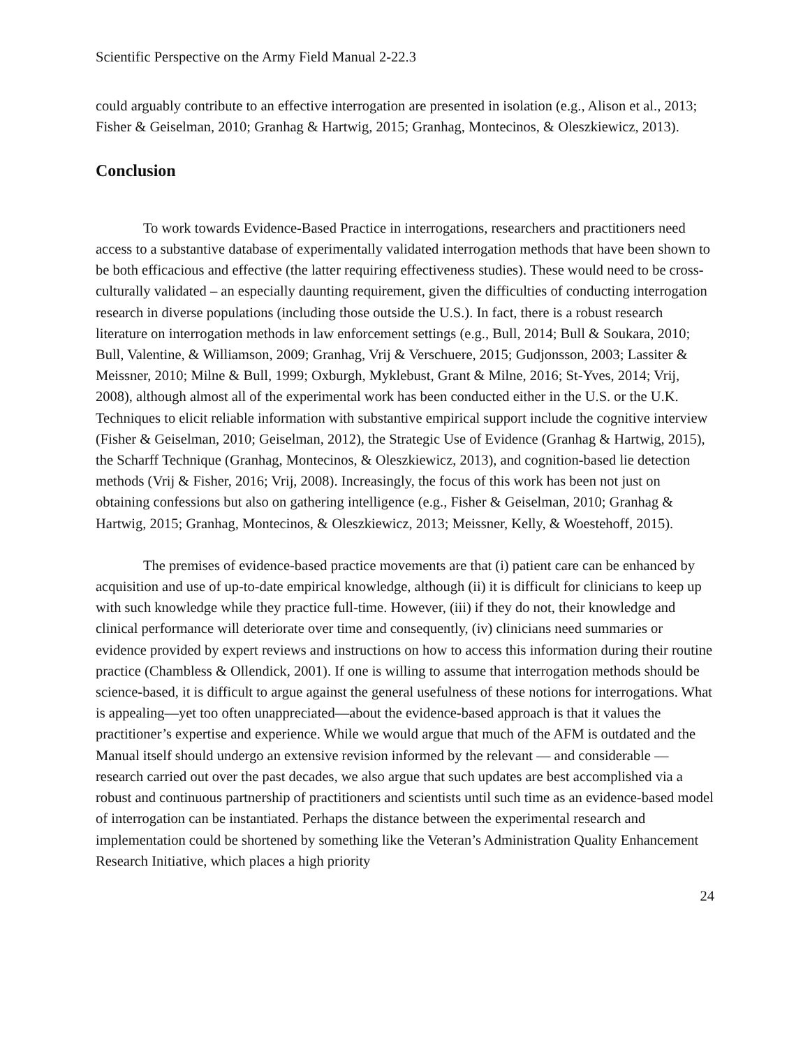Scientific Perspective on the Army Field Manual 2-22.3
could arguably contribute to an effective interrogation are presented in isolation (e.g., Alison et al., 2013; Fisher & Geiselman, 2010; Granhag & Hartwig, 2015; Granhag, Montecinos, & Oleszkiewicz, 2013).
Conclusion
To work towards Evidence-Based Practice in interrogations, researchers and practitioners need access to a substantive database of experimentally validated interrogation methods that have been shown to be both efficacious and effective (the latter requiring effectiveness studies). These would need to be cross-culturally validated – an especially daunting requirement, given the difficulties of conducting interrogation research in diverse populations (including those outside the U.S.). In fact, there is a robust research literature on interrogation methods in law enforcement settings (e.g., Bull, 2014; Bull & Soukara, 2010; Bull, Valentine, & Williamson, 2009; Granhag, Vrij & Verschuere, 2015; Gudjonsson, 2003; Lassiter & Meissner, 2010; Milne & Bull, 1999; Oxburgh, Myklebust, Grant & Milne, 2016; St-Yves, 2014; Vrij, 2008), although almost all of the experimental work has been conducted either in the U.S. or the U.K. Techniques to elicit reliable information with substantive empirical support include the cognitive interview (Fisher & Geiselman, 2010; Geiselman, 2012), the Strategic Use of Evidence (Granhag & Hartwig, 2015), the Scharff Technique (Granhag, Montecinos, & Oleszkiewicz, 2013), and cognition-based lie detection methods (Vrij & Fisher, 2016; Vrij, 2008). Increasingly, the focus of this work has been not just on obtaining confessions but also on gathering intelligence (e.g., Fisher & Geiselman, 2010; Granhag & Hartwig, 2015; Granhag, Montecinos, & Oleszkiewicz, 2013; Meissner, Kelly, & Woestehoff, 2015).
The premises of evidence-based practice movements are that (i) patient care can be enhanced by acquisition and use of up-to-date empirical knowledge, although (ii) it is difficult for clinicians to keep up with such knowledge while they practice full-time. However, (iii) if they do not, their knowledge and clinical performance will deteriorate over time and consequently, (iv) clinicians need summaries or evidence provided by expert reviews and instructions on how to access this information during their routine practice (Chambless & Ollendick, 2001). If one is willing to assume that interrogation methods should be science-based, it is difficult to argue against the general usefulness of these notions for interrogations. What is appealing—yet too often unappreciated—about the evidence-based approach is that it values the practitioner’s expertise and experience. While we would argue that much of the AFM is outdated and the Manual itself should undergo an extensive revision informed by the relevant — and considerable — research carried out over the past decades, we also argue that such updates are best accomplished via a robust and continuous partnership of practitioners and scientists until such time as an evidence-based model of interrogation can be instantiated. Perhaps the distance between the experimental research and implementation could be shortened by something like the Veteran’s Administration Quality Enhancement Research Initiative, which places a high priority
24